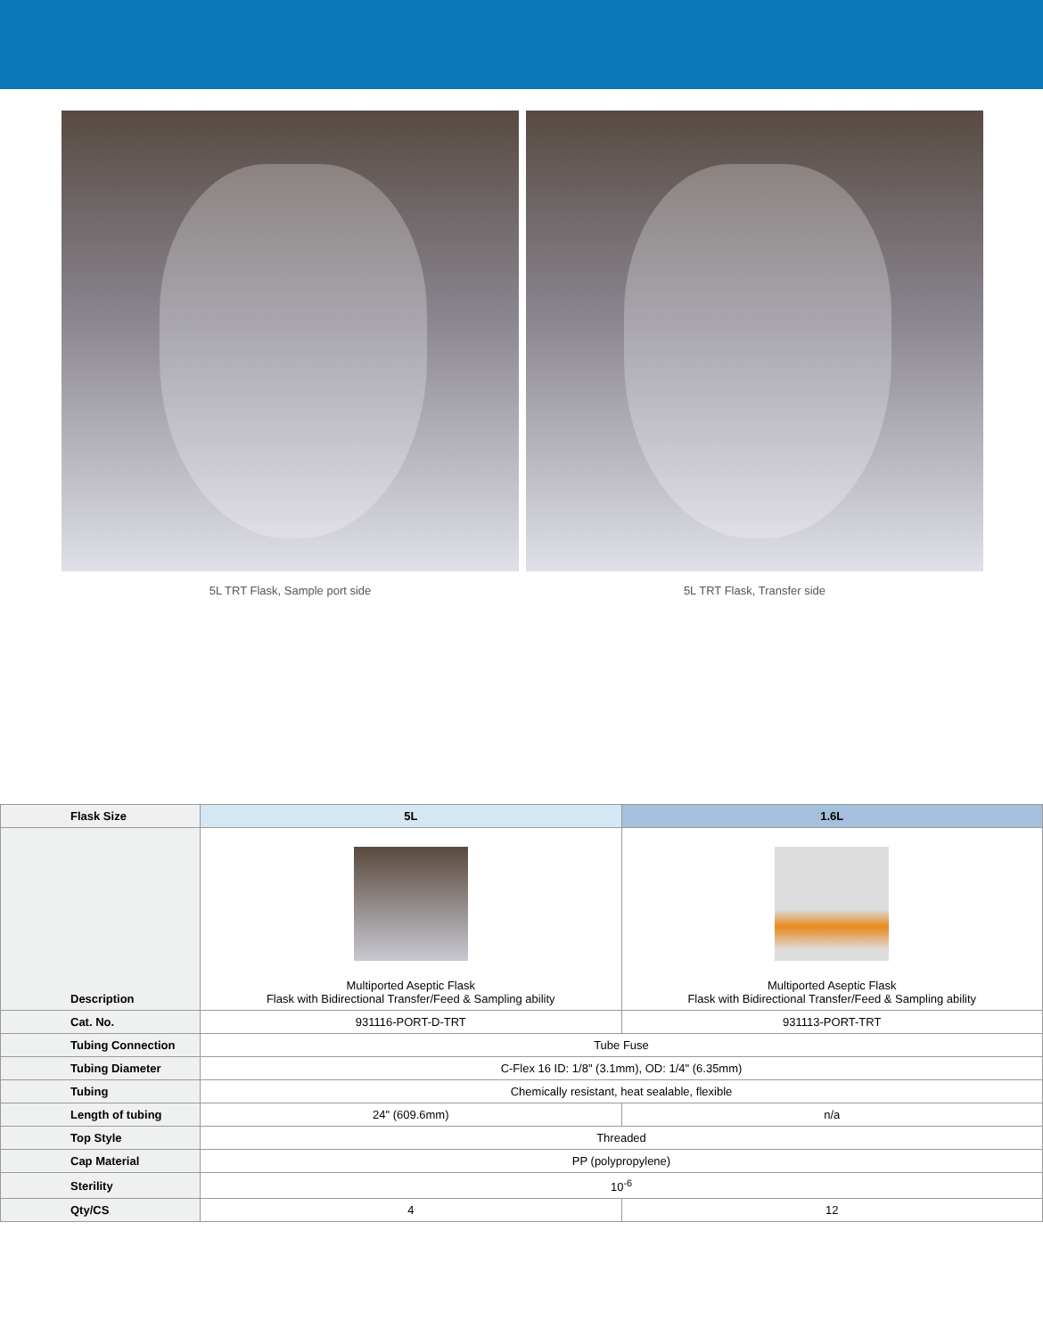5L TRT Flask, Sample port side 5L TRT Flask, Transfer side
| Flask Size | 5L | 1.6L |
| --- | --- | --- |
| Description | Multiported Aseptic Flask Flask with Bidirectional Transfer/Feed & Sampling ability | Multiported Aseptic Flask Flask with Bidirectional Transfer/Feed & Sampling ability |
| Cat. No. | 931116-PORT-D-TRT | 931113-PORT-TRT |
| Tubing Connection | Tube Fuse | |
| Tubing Diameter | C-Flex 16 ID: 1/8" (3.1mm), OD: 1/4" (6.35mm) | |
| Tubing | Chemically resistant, heat sealable, flexible | |
| Length of tubing | 24" (609.6mm) | n/a |
| Top Style | Threaded | |
| Cap Material | PP (polypropylene) | |
| Sterility | 10<sup>-6</sup> | |
| Qty/CS | 4 | 12 |